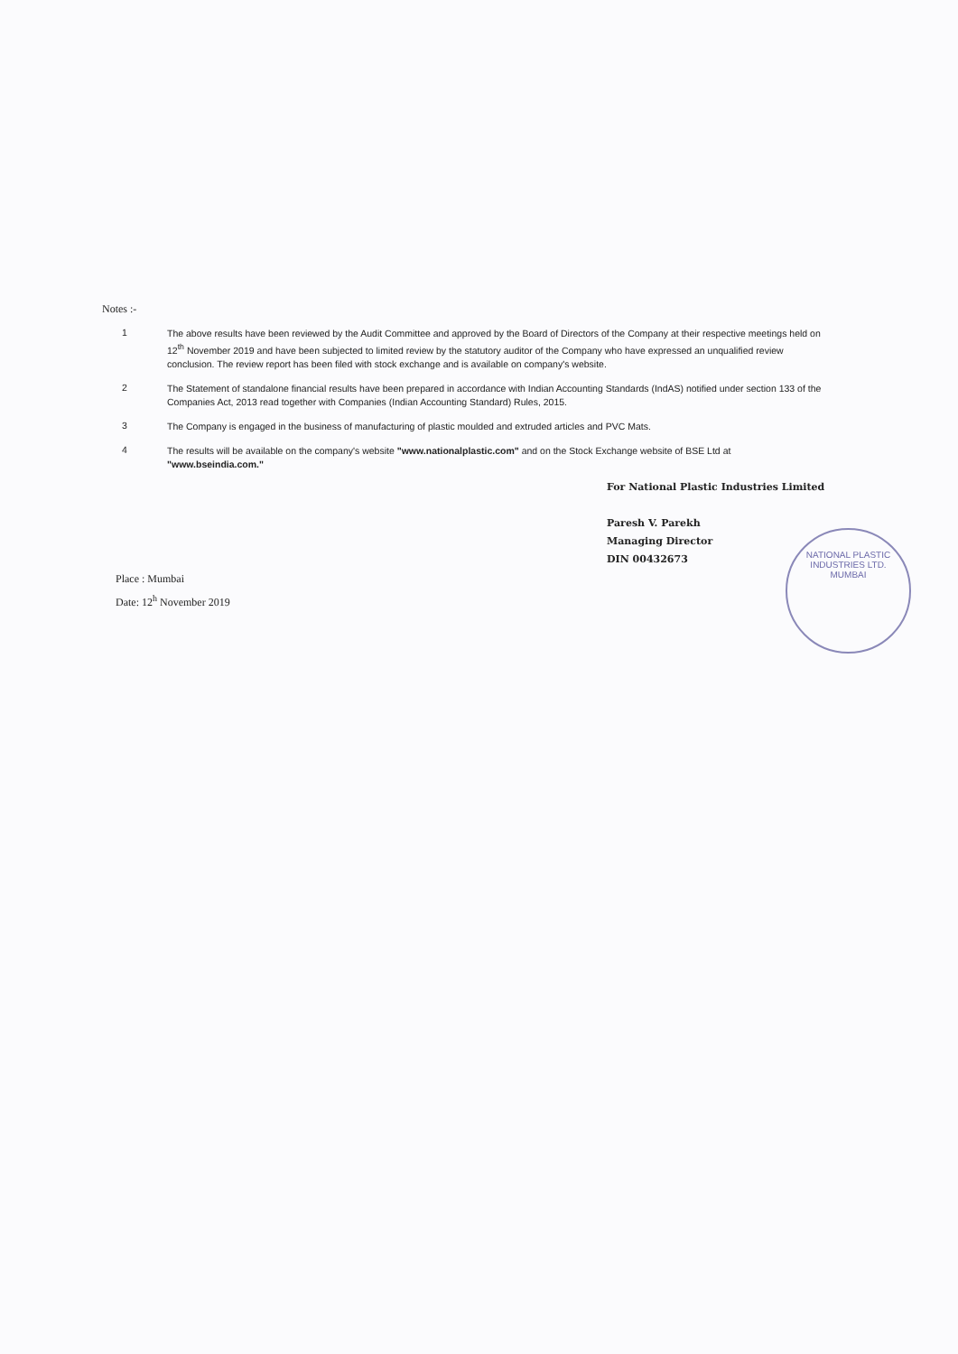Notes :-
1
The above results have been reviewed by the Audit Committee and approved by the Board of Directors of the Company at their respective meetings held on 12<sup>th</sup> November 2019 and have been subjected to limited review by the statutory auditor of the Company who have expressed an unqualified review conclusion. The review report has been filed with stock exchange and is available on company's website.
2
The Statement of standalone financial results have been prepared in accordance with Indian Accounting Standards (IndAS) notified under section 133 of the Companies Act, 2013 read together with Companies (Indian Accounting Standard) Rules, 2015.
3
The Company is engaged in the business of manufacturing of plastic moulded and extruded articles and PVC Mats.
4
The results will be available on the company's website "www.nationalplastic.com" and on the Stock Exchange website of BSE Ltd at "www.bseindia.com."
For National Plastic Industries Limited
Paresh V. Parekh
Managing Director
DIN 00432673
NATIONAL PLASTIC INDUSTRIES LTD.
MUMBAI
Place : Mumbai
Date: 12<sup>h</sup> November 2019